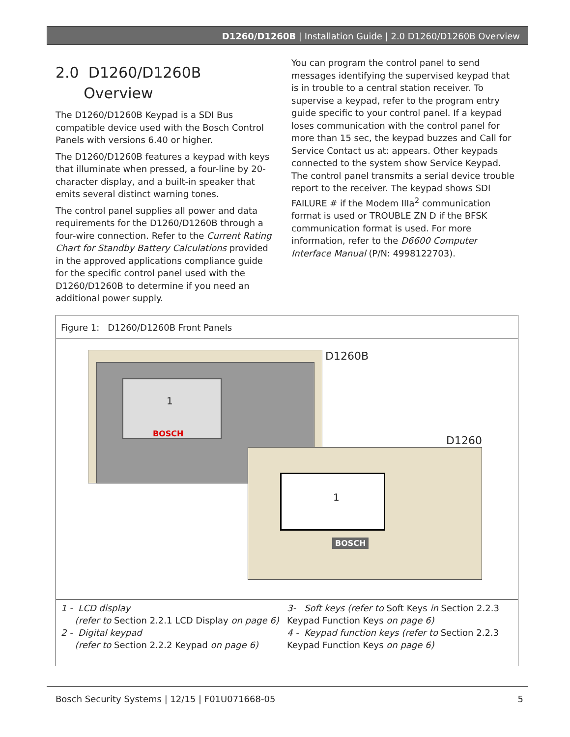D1260/D1260B | Installation Guide | 2.0 D1260/D1260B Overview
2.0 D1260/D1260B
Overview
The D1260/D1260B Keypad is a SDI Bus compatible device used with the Bosch Control Panels with versions 6.40 or higher.
The D1260/D1260B features a keypad with keys that illuminate when pressed, a four-line by 20-character display, and a built-in speaker that emits several distinct warning tones.
The control panel supplies all power and data requirements for the D1260/D1260B through a four-wire connection. Refer to the Current Rating Chart for Standby Battery Calculations provided in the approved applications compliance guide for the specific control panel used with the D1260/D1260B to determine if you need an additional power supply.
You can program the control panel to send messages identifying the supervised keypad that is in trouble to a central station receiver. To supervise a keypad, refer to the program entry guide specific to your control panel. If a keypad loses communication with the control panel for more than 15 sec, the keypad buzzes and Call for Service Contact us at: appears. Other keypads connected to the system show Service Keypad. The control panel transmits a serial device trouble report to the receiver. The keypad shows SDI FAILURE # if the Modem IIIa<sup>2</sup> communication format is used or TROUBLE ZN D if the BFSK communication format is used. For more information, refer to the D6600 Computer Interface Manual (P/N: 4998122703).
Figure 1: D1260/D1260B Front Panels
D1260B
D1260
1
1
BOSCH
BOSCH
1 - LCD display
(refer to Section 2.2.1 LCD Display on page 6)
2 - Digital keypad
(refer to Section 2.2.2 Keypad on page 6)
3- Soft keys (refer to Soft Keys in Section 2.2.3 Keypad Function Keys on page 6)
4 - Keypad function keys (refer to Section 2.2.3 Keypad Function Keys on page 6)
Bosch Security Systems | 12/15 | F01U071668-05 5